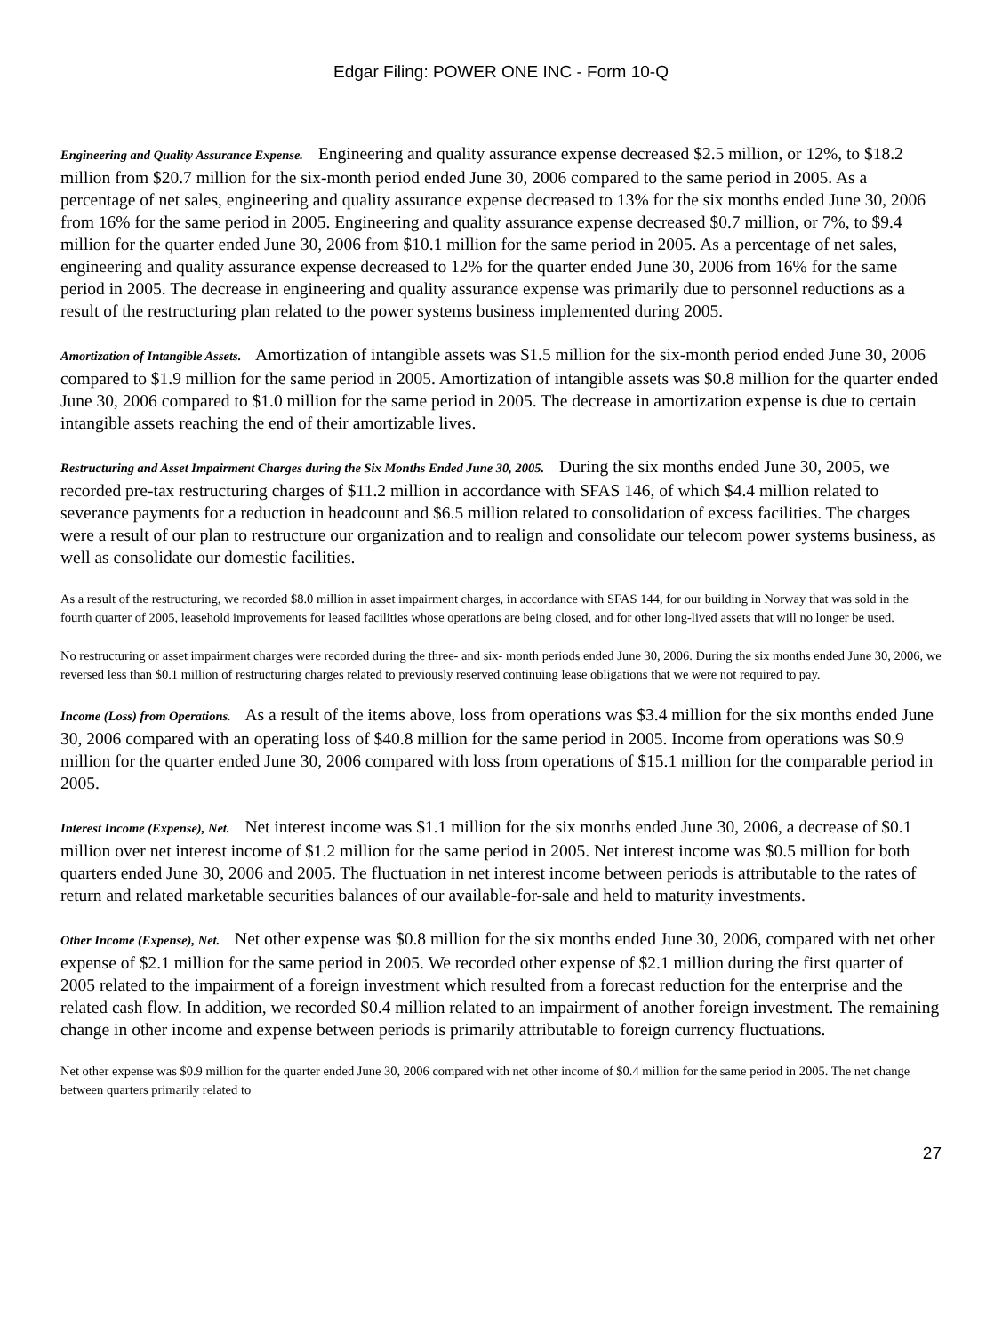Edgar Filing: POWER ONE INC - Form 10-Q
Engineering and Quality Assurance Expense. Engineering and quality assurance expense decreased $2.5 million, or 12%, to $18.2 million from $20.7 million for the six-month period ended June 30, 2006 compared to the same period in 2005. As a percentage of net sales, engineering and quality assurance expense decreased to 13% for the six months ended June 30, 2006 from 16% for the same period in 2005. Engineering and quality assurance expense decreased $0.7 million, or 7%, to $9.4 million for the quarter ended June 30, 2006 from $10.1 million for the same period in 2005. As a percentage of net sales, engineering and quality assurance expense decreased to 12% for the quarter ended June 30, 2006 from 16% for the same period in 2005. The decrease in engineering and quality assurance expense was primarily due to personnel reductions as a result of the restructuring plan related to the power systems business implemented during 2005.
Amortization of Intangible Assets. Amortization of intangible assets was $1.5 million for the six-month period ended June 30, 2006 compared to $1.9 million for the same period in 2005. Amortization of intangible assets was $0.8 million for the quarter ended June 30, 2006 compared to $1.0 million for the same period in 2005. The decrease in amortization expense is due to certain intangible assets reaching the end of their amortizable lives.
Restructuring and Asset Impairment Charges during the Six Months Ended June 30, 2005. During the six months ended June 30, 2005, we recorded pre-tax restructuring charges of $11.2 million in accordance with SFAS 146, of which $4.4 million related to severance payments for a reduction in headcount and $6.5 million related to consolidation of excess facilities. The charges were a result of our plan to restructure our organization and to realign and consolidate our telecom power systems business, as well as consolidate our domestic facilities.
As a result of the restructuring, we recorded $8.0 million in asset impairment charges, in accordance with SFAS 144, for our building in Norway that was sold in the fourth quarter of 2005, leasehold improvements for leased facilities whose operations are being closed, and for other long-lived assets that will no longer be used.
No restructuring or asset impairment charges were recorded during the three- and six- month periods ended June 30, 2006. During the six months ended June 30, 2006, we reversed less than $0.1 million of restructuring charges related to previously reserved continuing lease obligations that we were not required to pay.
Income (Loss) from Operations. As a result of the items above, loss from operations was $3.4 million for the six months ended June 30, 2006 compared with an operating loss of $40.8 million for the same period in 2005. Income from operations was $0.9 million for the quarter ended June 30, 2006 compared with loss from operations of $15.1 million for the comparable period in 2005.
Interest Income (Expense), Net. Net interest income was $1.1 million for the six months ended June 30, 2006, a decrease of $0.1 million over net interest income of $1.2 million for the same period in 2005. Net interest income was $0.5 million for both quarters ended June 30, 2006 and 2005. The fluctuation in net interest income between periods is attributable to the rates of return and related marketable securities balances of our available-for-sale and held to maturity investments.
Other Income (Expense), Net. Net other expense was $0.8 million for the six months ended June 30, 2006, compared with net other expense of $2.1 million for the same period in 2005. We recorded other expense of $2.1 million during the first quarter of 2005 related to the impairment of a foreign investment which resulted from a forecast reduction for the enterprise and the related cash flow. In addition, we recorded $0.4 million related to an impairment of another foreign investment. The remaining change in other income and expense between periods is primarily attributable to foreign currency fluctuations.
Net other expense was $0.9 million for the quarter ended June 30, 2006 compared with net other income of $0.4 million for the same period in 2005. The net change between quarters primarily related to
27